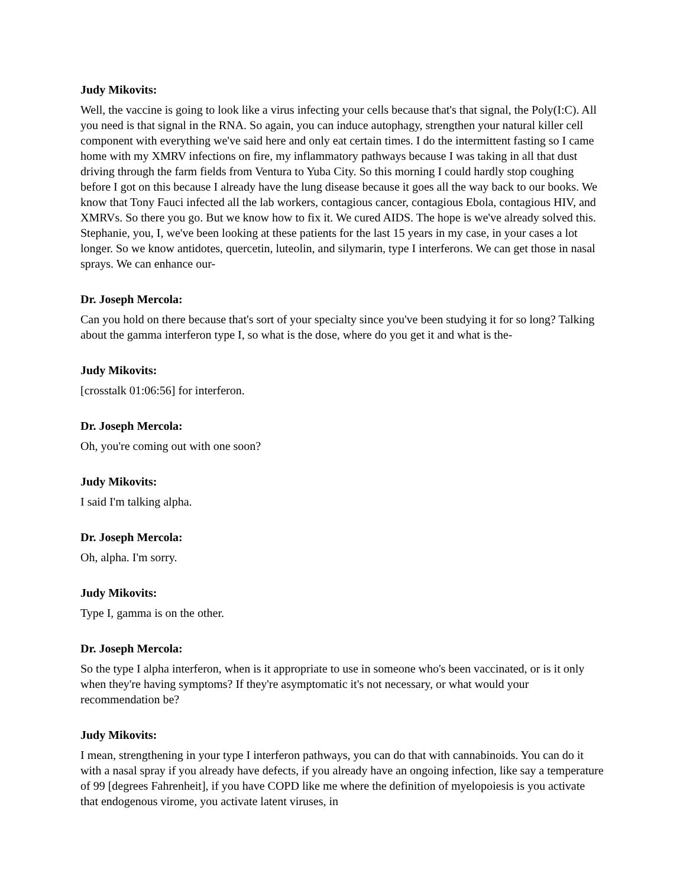Judy Mikovits:
Well, the vaccine is going to look like a virus infecting your cells because that's that signal, the Poly(I:C). All you need is that signal in the RNA. So again, you can induce autophagy, strengthen your natural killer cell component with everything we've said here and only eat certain times. I do the intermittent fasting so I came home with my XMRV infections on fire, my inflammatory pathways because I was taking in all that dust driving through the farm fields from Ventura to Yuba City. So this morning I could hardly stop coughing before I got on this because I already have the lung disease because it goes all the way back to our books. We know that Tony Fauci infected all the lab workers, contagious cancer, contagious Ebola, contagious HIV, and XMRVs. So there you go. But we know how to fix it. We cured AIDS. The hope is we've already solved this. Stephanie, you, I, we've been looking at these patients for the last 15 years in my case, in your cases a lot longer. So we know antidotes, quercetin, luteolin, and silymarin, type I interferons. We can get those in nasal sprays. We can enhance our-
Dr. Joseph Mercola:
Can you hold on there because that's sort of your specialty since you've been studying it for so long? Talking about the gamma interferon type I, so what is the dose, where do you get it and what is the-
Judy Mikovits:
[crosstalk 01:06:56] for interferon.
Dr. Joseph Mercola:
Oh, you're coming out with one soon?
Judy Mikovits:
I said I'm talking alpha.
Dr. Joseph Mercola:
Oh, alpha. I'm sorry.
Judy Mikovits:
Type I, gamma is on the other.
Dr. Joseph Mercola:
So the type I alpha interferon, when is it appropriate to use in someone who's been vaccinated, or is it only when they're having symptoms? If they're asymptomatic it's not necessary, or what would your recommendation be?
Judy Mikovits:
I mean, strengthening in your type I interferon pathways, you can do that with cannabinoids. You can do it with a nasal spray if you already have defects, if you already have an ongoing infection, like say a temperature of 99 [degrees Fahrenheit], if you have COPD like me where the definition of myelopoiesis is you activate that endogenous virome, you activate latent viruses, in